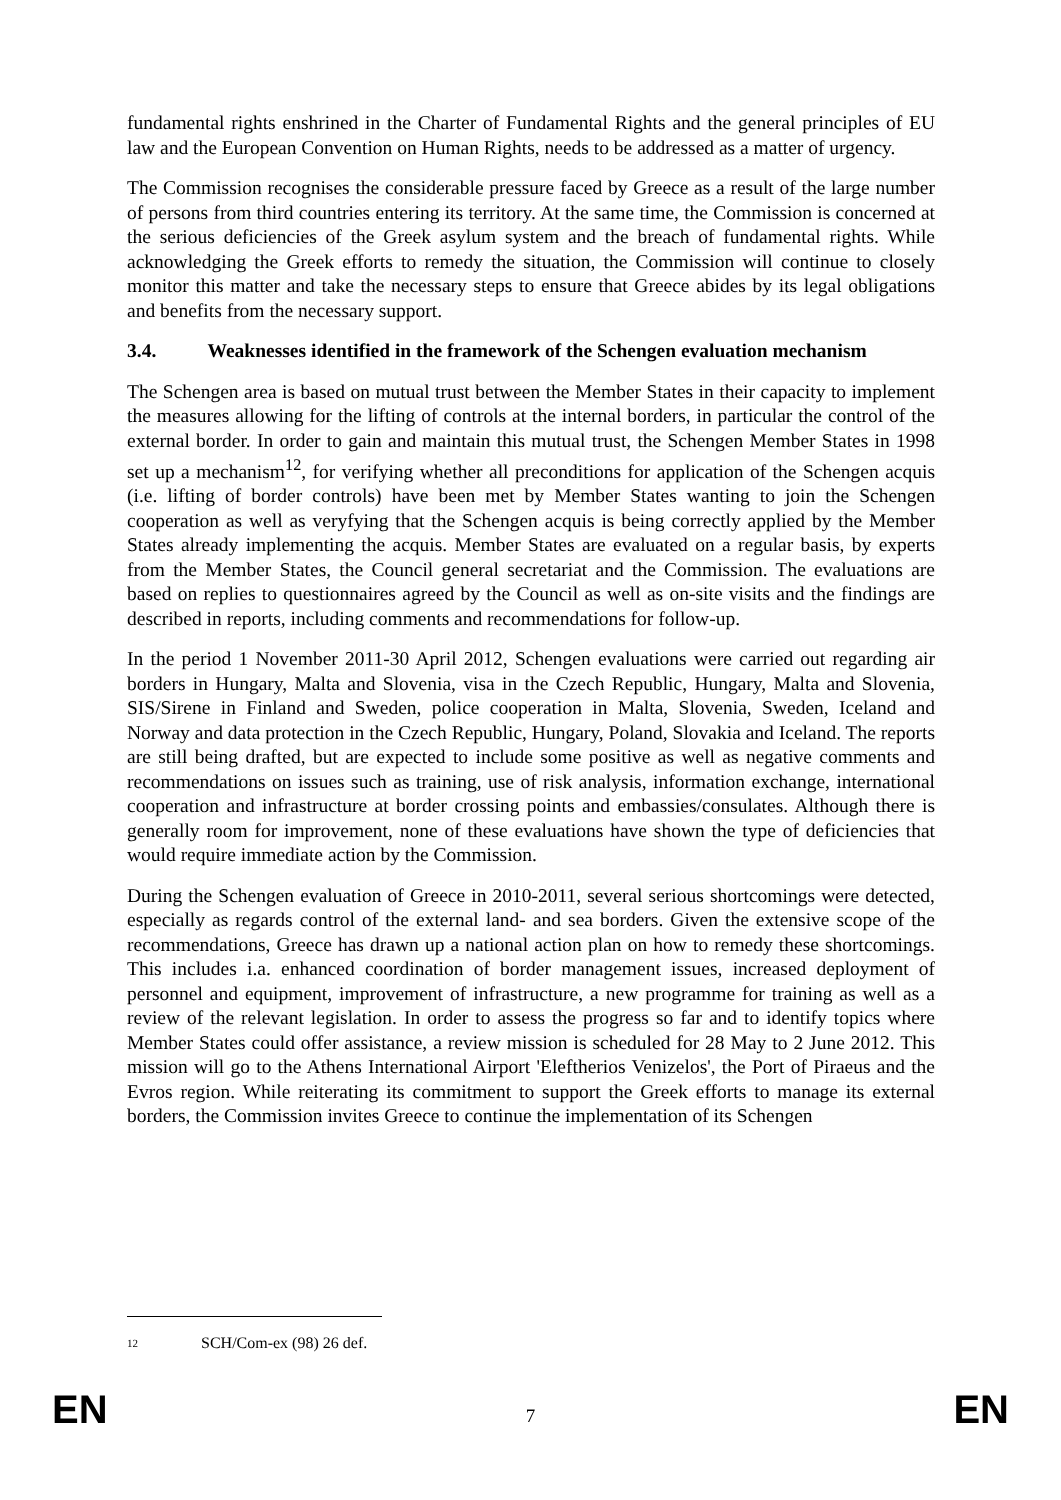fundamental rights enshrined in the Charter of Fundamental Rights and the general principles of EU law and the European Convention on Human Rights, needs to be addressed as a matter of urgency.
The Commission recognises the considerable pressure faced by Greece as a result of the large number of persons from third countries entering its territory. At the same time, the Commission is concerned at the serious deficiencies of the Greek asylum system and the breach of fundamental rights. While acknowledging the Greek efforts to remedy the situation, the Commission will continue to closely monitor this matter and take the necessary steps to ensure that Greece abides by its legal obligations and benefits from the necessary support.
3.4. Weaknesses identified in the framework of the Schengen evaluation mechanism
The Schengen area is based on mutual trust between the Member States in their capacity to implement the measures allowing for the lifting of controls at the internal borders, in particular the control of the external border. In order to gain and maintain this mutual trust, the Schengen Member States in 1998 set up a mechanism<sup>12</sup>, for verifying whether all preconditions for application of the Schengen acquis (i.e. lifting of border controls) have been met by Member States wanting to join the Schengen cooperation as well as veryfying that the Schengen acquis is being correctly applied by the Member States already implementing the acquis. Member States are evaluated on a regular basis, by experts from the Member States, the Council general secretariat and the Commission. The evaluations are based on replies to questionnaires agreed by the Council as well as on-site visits and the findings are described in reports, including comments and recommendations for follow-up.
In the period 1 November 2011-30 April 2012, Schengen evaluations were carried out regarding air borders in Hungary, Malta and Slovenia, visa in the Czech Republic, Hungary, Malta and Slovenia, SIS/Sirene in Finland and Sweden, police cooperation in Malta, Slovenia, Sweden, Iceland and Norway and data protection in the Czech Republic, Hungary, Poland, Slovakia and Iceland. The reports are still being drafted, but are expected to include some positive as well as negative comments and recommendations on issues such as training, use of risk analysis, information exchange, international cooperation and infrastructure at border crossing points and embassies/consulates. Although there is generally room for improvement, none of these evaluations have shown the type of deficiencies that would require immediate action by the Commission.
During the Schengen evaluation of Greece in 2010-2011, several serious shortcomings were detected, especially as regards control of the external land- and sea borders. Given the extensive scope of the recommendations, Greece has drawn up a national action plan on how to remedy these shortcomings. This includes i.a. enhanced coordination of border management issues, increased deployment of personnel and equipment, improvement of infrastructure, a new programme for training as well as a review of the relevant legislation. In order to assess the progress so far and to identify topics where Member States could offer assistance, a review mission is scheduled for 28 May to 2 June 2012. This mission will go to the Athens International Airport 'Eleftherios Venizelos', the Port of Piraeus and the Evros region. While reiterating its commitment to support the Greek efforts to manage its external borders, the Commission invites Greece to continue the implementation of its Schengen
12 SCH/Com-ex (98) 26 def.
EN 7 EN